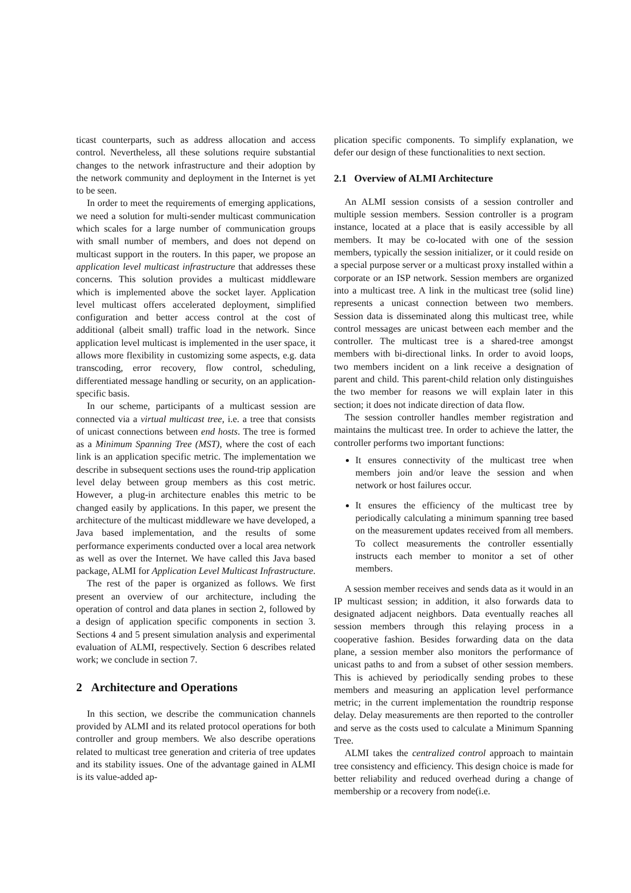ticast counterparts, such as address allocation and access control. Nevertheless, all these solutions require substantial changes to the network infrastructure and their adoption by the network community and deployment in the Internet is yet to be seen.
In order to meet the requirements of emerging applications, we need a solution for multi-sender multicast communication which scales for a large number of communication groups with small number of members, and does not depend on multicast support in the routers. In this paper, we propose an application level multicast infrastructure that addresses these concerns. This solution provides a multicast middleware which is implemented above the socket layer. Application level multicast offers accelerated deployment, simplified configuration and better access control at the cost of additional (albeit small) traffic load in the network. Since application level multicast is implemented in the user space, it allows more flexibility in customizing some aspects, e.g. data transcoding, error recovery, flow control, scheduling, differentiated message handling or security, on an application-specific basis.
In our scheme, participants of a multicast session are connected via a virtual multicast tree, i.e. a tree that consists of unicast connections between end hosts. The tree is formed as a Minimum Spanning Tree (MST), where the cost of each link is an application specific metric. The implementation we describe in subsequent sections uses the round-trip application level delay between group members as this cost metric. However, a plug-in architecture enables this metric to be changed easily by applications. In this paper, we present the architecture of the multicast middleware we have developed, a Java based implementation, and the results of some performance experiments conducted over a local area network as well as over the Internet. We have called this Java based package, ALMI for Application Level Multicast Infrastructure.
The rest of the paper is organized as follows. We first present an overview of our architecture, including the operation of control and data planes in section 2, followed by a design of application specific components in section 3. Sections 4 and 5 present simulation analysis and experimental evaluation of ALMI, respectively. Section 6 describes related work; we conclude in section 7.
2 Architecture and Operations
In this section, we describe the communication channels provided by ALMI and its related protocol operations for both controller and group members. We also describe operations related to multicast tree generation and criteria of tree updates and its stability issues. One of the advantage gained in ALMI is its value-added ap-
plication specific components. To simplify explanation, we defer our design of these functionalities to next section.
2.1 Overview of ALMI Architecture
An ALMI session consists of a session controller and multiple session members. Session controller is a program instance, located at a place that is easily accessible by all members. It may be co-located with one of the session members, typically the session initializer, or it could reside on a special purpose server or a multicast proxy installed within a corporate or an ISP network. Session members are organized into a multicast tree. A link in the multicast tree (solid line) represents a unicast connection between two members. Session data is disseminated along this multicast tree, while control messages are unicast between each member and the controller. The multicast tree is a shared-tree amongst members with bi-directional links. In order to avoid loops, two members incident on a link receive a designation of parent and child. This parent-child relation only distinguishes the two member for reasons we will explain later in this section; it does not indicate direction of data flow.
The session controller handles member registration and maintains the multicast tree. In order to achieve the latter, the controller performs two important functions:
It ensures connectivity of the multicast tree when members join and/or leave the session and when network or host failures occur.
It ensures the efficiency of the multicast tree by periodically calculating a minimum spanning tree based on the measurement updates received from all members. To collect measurements the controller essentially instructs each member to monitor a set of other members.
A session member receives and sends data as it would in an IP multicast session; in addition, it also forwards data to designated adjacent neighbors. Data eventually reaches all session members through this relaying process in a cooperative fashion. Besides forwarding data on the data plane, a session member also monitors the performance of unicast paths to and from a subset of other session members. This is achieved by periodically sending probes to these members and measuring an application level performance metric; in the current implementation the roundtrip response delay. Delay measurements are then reported to the controller and serve as the costs used to calculate a Minimum Spanning Tree.
ALMI takes the centralized control approach to maintain tree consistency and efficiency. This design choice is made for better reliability and reduced overhead during a change of membership or a recovery from node(i.e.